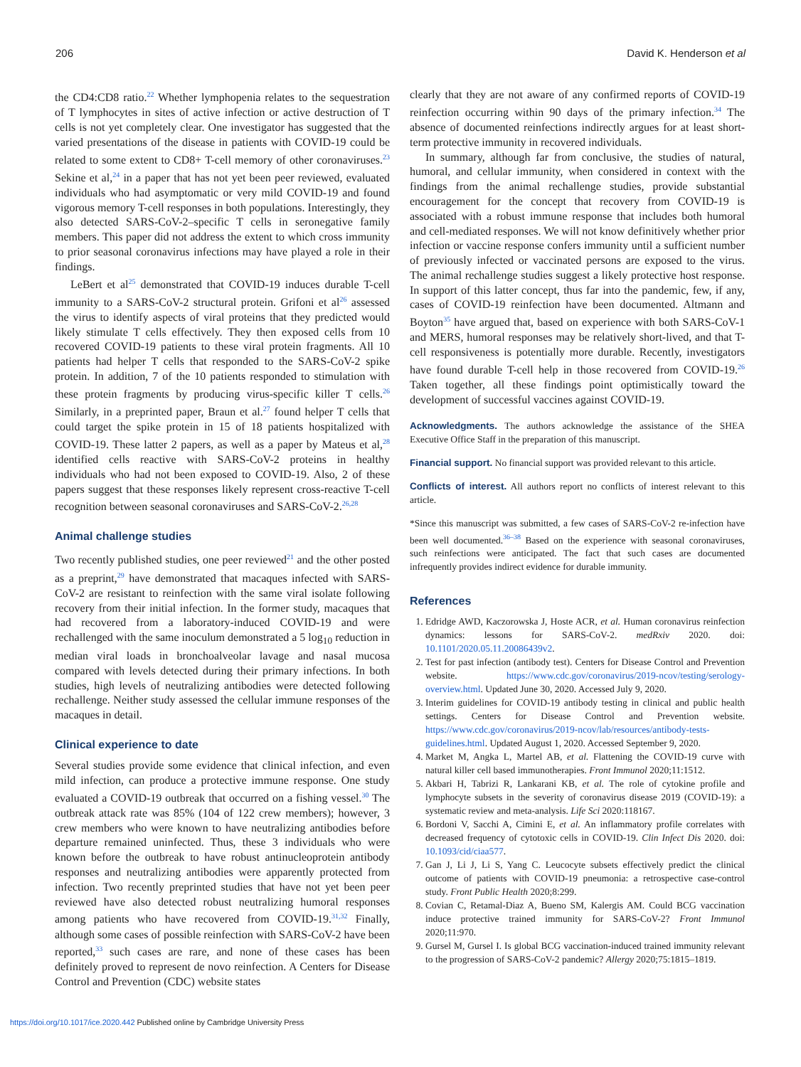206 David K. Henderson et al
the CD4:CD8 ratio.<sup>22</sup> Whether lymphopenia relates to the sequestration of T lymphocytes in sites of active infection or active destruction of T cells is not yet completely clear. One investigator has suggested that the varied presentations of the disease in patients with COVID-19 could be related to some extent to CD8+ T-cell memory of other coronaviruses.<sup>23</sup> Sekine et al,<sup>24</sup> in a paper that has not yet been peer reviewed, evaluated individuals who had asymptomatic or very mild COVID-19 and found vigorous memory T-cell responses in both populations. Interestingly, they also detected SARS-CoV-2–specific T cells in seronegative family members. This paper did not address the extent to which cross immunity to prior seasonal coronavirus infections may have played a role in their findings.
LeBert et al<sup>25</sup> demonstrated that COVID-19 induces durable T-cell immunity to a SARS-CoV-2 structural protein. Grifoni et al<sup>26</sup> assessed the virus to identify aspects of viral proteins that they predicted would likely stimulate T cells effectively. They then exposed cells from 10 recovered COVID-19 patients to these viral protein fragments. All 10 patients had helper T cells that responded to the SARS-CoV-2 spike protein. In addition, 7 of the 10 patients responded to stimulation with these protein fragments by producing virus-specific killer T cells.<sup>26</sup> Similarly, in a preprinted paper, Braun et al.<sup>27</sup> found helper T cells that could target the spike protein in 15 of 18 patients hospitalized with COVID-19. These latter 2 papers, as well as a paper by Mateus et al,<sup>28</sup> identified cells reactive with SARS-CoV-2 proteins in healthy individuals who had not been exposed to COVID-19. Also, 2 of these papers suggest that these responses likely represent cross-reactive T-cell recognition between seasonal coronaviruses and SARS-CoV-2.<sup>26,28</sup>
Animal challenge studies
Two recently published studies, one peer reviewed<sup>21</sup> and the other posted as a preprint,<sup>29</sup> have demonstrated that macaques infected with SARS-CoV-2 are resistant to reinfection with the same viral isolate following recovery from their initial infection. In the former study, macaques that had recovered from a laboratory-induced COVID-19 and were rechallenged with the same inoculum demonstrated a 5 log<sub>10</sub> reduction in median viral loads in bronchoalveolar lavage and nasal mucosa compared with levels detected during their primary infections. In both studies, high levels of neutralizing antibodies were detected following rechallenge. Neither study assessed the cellular immune responses of the macaques in detail.
Clinical experience to date
Several studies provide some evidence that clinical infection, and even mild infection, can produce a protective immune response. One study evaluated a COVID-19 outbreak that occurred on a fishing vessel.<sup>30</sup> The outbreak attack rate was 85% (104 of 122 crew members); however, 3 crew members who were known to have neutralizing antibodies before departure remained uninfected. Thus, these 3 individuals who were known before the outbreak to have robust antinucleoprotein antibody responses and neutralizing antibodies were apparently protected from infection. Two recently preprinted studies that have not yet been peer reviewed have also detected robust neutralizing humoral responses among patients who have recovered from COVID-19.<sup>31,32</sup> Finally, although some cases of possible reinfection with SARS-CoV-2 have been reported,<sup>33</sup> such cases are rare, and none of these cases has been definitely proved to represent de novo reinfection. A Centers for Disease Control and Prevention (CDC) website states
clearly that they are not aware of any confirmed reports of COVID-19 reinfection occurring within 90 days of the primary infection.<sup>34</sup> The absence of documented reinfections indirectly argues for at least short-term protective immunity in recovered individuals.
In summary, although far from conclusive, the studies of natural, humoral, and cellular immunity, when considered in context with the findings from the animal rechallenge studies, provide substantial encouragement for the concept that recovery from COVID-19 is associated with a robust immune response that includes both humoral and cell-mediated responses. We will not know definitively whether prior infection or vaccine response confers immunity until a sufficient number of previously infected or vaccinated persons are exposed to the virus. The animal rechallenge studies suggest a likely protective host response. In support of this latter concept, thus far into the pandemic, few, if any, cases of COVID-19 reinfection have been documented. Altmann and Boyton<sup>35</sup> have argued that, based on experience with both SARS-CoV-1 and MERS, humoral responses may be relatively short-lived, and that T-cell responsiveness is potentially more durable. Recently, investigators have found durable T-cell help in those recovered from COVID-19.<sup>26</sup> Taken together, all these findings point optimistically toward the development of successful vaccines against COVID-19.
Acknowledgments. The authors acknowledge the assistance of the SHEA Executive Office Staff in the preparation of this manuscript.
Financial support. No financial support was provided relevant to this article.
Conflicts of interest. All authors report no conflicts of interest relevant to this article.
*Since this manuscript was submitted, a few cases of SARS-CoV-2 re-infection have been well documented.<sup>36–38</sup> Based on the experience with seasonal coronaviruses, such reinfections were anticipated. The fact that such cases are documented infrequently provides indirect evidence for durable immunity.
References
1. Edridge AWD, Kaczorowska J, Hoste ACR, et al. Human coronavirus reinfection dynamics: lessons for SARS-CoV-2. medRxiv 2020. doi: 10.1101/2020.05.11.20086439v2.
2. Test for past infection (antibody test). Centers for Disease Control and Prevention website. https://www.cdc.gov/coronavirus/2019-ncov/testing/serology-overview.html. Updated June 30, 2020. Accessed July 9, 2020.
3. Interim guidelines for COVID-19 antibody testing in clinical and public health settings. Centers for Disease Control and Prevention website. https://www.cdc.gov/coronavirus/2019-ncov/lab/resources/antibody-tests-guidelines.html. Updated August 1, 2020. Accessed September 9, 2020.
4. Market M, Angka L, Martel AB, et al. Flattening the COVID-19 curve with natural killer cell based immunotherapies. Front Immunol 2020;11:1512.
5. Akbari H, Tabrizi R, Lankarani KB, et al. The role of cytokine profile and lymphocyte subsets in the severity of coronavirus disease 2019 (COVID-19): a systematic review and meta-analysis. Life Sci 2020:118167.
6. Bordoni V, Sacchi A, Cimini E, et al. An inflammatory profile correlates with decreased frequency of cytotoxic cells in COVID-19. Clin Infect Dis 2020. doi: 10.1093/cid/ciaa577.
7. Gan J, Li J, Li S, Yang C. Leucocyte subsets effectively predict the clinical outcome of patients with COVID-19 pneumonia: a retrospective case-control study. Front Public Health 2020;8:299.
8. Covian C, Retamal-Diaz A, Bueno SM, Kalergis AM. Could BCG vaccination induce protective trained immunity for SARS-CoV-2? Front Immunol 2020;11:970.
9. Gursel M, Gursel I. Is global BCG vaccination-induced trained immunity relevant to the progression of SARS-CoV-2 pandemic? Allergy 2020;75:1815–1819.
https://doi.org/10.1017/ice.2020.442 Published online by Cambridge University Press